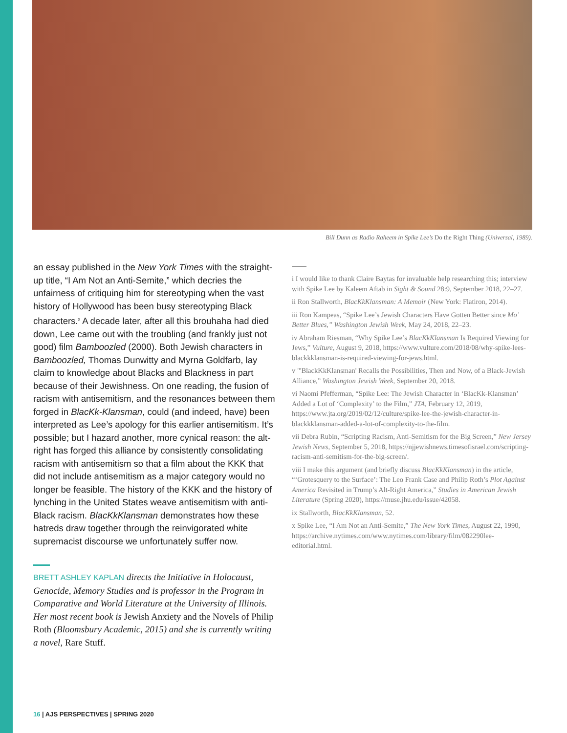Bill Dunn as Radio Raheem in Spike Lee’s Do the Right Thing (Universal, 1989).
an essay published in the New York Times with the straight-up title, “I Am Not an Anti-Semite,” which decries the unfairness of critiquing him for stereotyping when the vast history of Hollywood has been busy stereotyping Black characters.<sup>x</sup> A decade later, after all this brouhaha had died down, Lee came out with the troubling (and frankly just not good) film Bamboozled (2000). Both Jewish characters in Bamboozled, Thomas Dunwitty and Myrna Goldfarb, lay claim to knowledge about Blacks and Blackness in part because of their Jewishness. On one reading, the fusion of racism with antisemitism, and the resonances between them forged in BlacKk-Klansman, could (and indeed, have) been interpreted as Lee’s apology for this earlier antisemitism. It’s possible; but I hazard another, more cynical reason: the alt-right has forged this alliance by consistently consolidating racism with antisemitism so that a film about the KKK that did not include antisemitism as a major category would no longer be feasible. The history of the KKK and the history of lynching in the United States weave antisemitism with anti-Black racism. BlacKkKlansman demonstrates how these hatreds draw together through the reinvigorated white supremacist discourse we unfortunately suffer now.
BRETT ASHLEY KAPLAN directs the Initiative in Holocaust, Genocide, Memory Studies and is professor in the Program in Comparative and World Literature at the University of Illinois. Her most recent book is Jewish Anxiety and the Novels of Philip Roth (Bloomsbury Academic, 2015) and she is currently writing a novel, Rare Stuff.
i I would like to thank Claire Baytas for invaluable help researching this; interview with Spike Lee by Kaleem Aftab in Sight & Sound 28:9, September 2018, 22–27.
ii Ron Stallworth, BlacKkKlansman: A Memoir (New York: Flatiron, 2014).
iii Ron Kampeas, “Spike Lee’s Jewish Characters Have Gotten Better since Mo’ Better Blues,” Washington Jewish Week, May 24, 2018, 22–23.
iv Abraham Riesman, “Why Spike Lee’s BlacKkKlansman Is Required Viewing for Jews,” Vulture, August 9, 2018, https://www.vulture.com/2018/08/why-spike-lees-blackkklansman-is-required-viewing-for-jews.html.
v "'BlackKkKlansman' Recalls the Possibilities, Then and Now, of a Black-Jewish Alliance,” Washington Jewish Week, September 20, 2018.
vi Naomi Pfefferman, “Spike Lee: The Jewish Character in ‘BlacKk-Klansman’ Added a Lot of ‘Complexity’ to the Film,” JTA, February 12, 2019, https://www.jta.org/2019/02/12/culture/spike-lee-the-jewish-character-in-blackkklansman-added-a-lot-of-complexity-to-the-film.
vii Debra Rubin, “Scripting Racism, Anti-Semitism for the Big Screen,” New Jersey Jewish News, September 5, 2018, https://njjewishnews.timesofisrael.com/scripting-racism-anti-semitism-for-the-big-screen/.
viii I make this argument (and briefly discuss BlacKkKlansman) in the article, “‘Grotesquery to the Surface’: The Leo Frank Case and Philip Roth’s Plot Against America Revisited in Trump’s Alt-Right America,” Studies in American Jewish Literature (Spring 2020), https://muse.jhu.edu/issue/42058.
ix Stallworth, BlacKkKlansman, 52.
x Spike Lee, “I Am Not an Anti-Semite,” The New York Times, August 22, 1990, https://archive.nytimes.com/www.nytimes.com/library/film/082290lee-editorial.html.
16 | AJS PERSPECTIVES | SPRING 2020